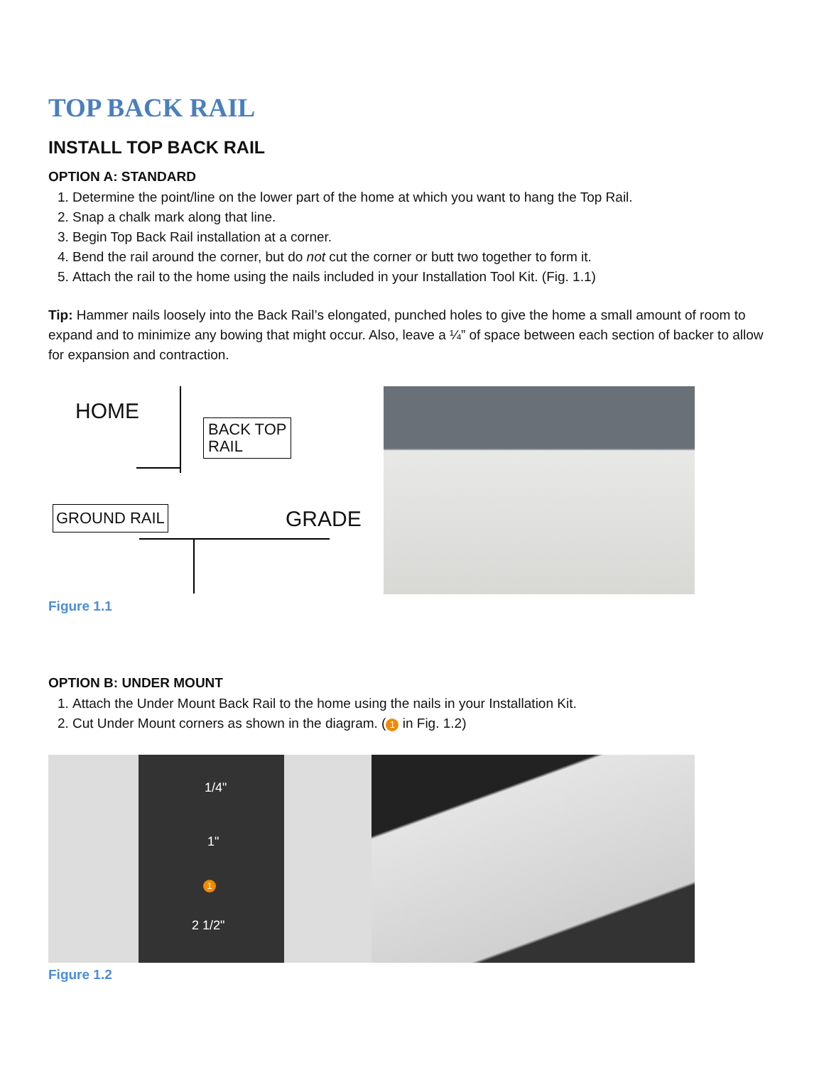TOP BACK RAIL
INSTALL TOP BACK RAIL
OPTION A: STANDARD
1. Determine the point/line on the lower part of the home at which you want to hang the Top Rail.
2. Snap a chalk mark along that line.
3. Begin Top Back Rail installation at a corner.
4. Bend the rail around the corner, but do not cut the corner or butt two together to form it.
5. Attach the rail to the home using the nails included in your Installation Tool Kit. (Fig. 1.1)
Tip: Hammer nails loosely into the Back Rail’s elongated, punched holes to give the home a small amount of room to expand and to minimize any bowing that might occur. Also, leave a ¼” of space between each section of backer to allow for expansion and contraction.
HOME
BACK TOP
RAIL
GROUND RAIL GRADE
Figure 1.1
OPTION B: UNDER MOUNT
1. Attach the Under Mount Back Rail to the home using the nails in your Installation Kit.
2. Cut Under Mount corners as shown in the diagram. (1 in Fig. 1.2)
1/4"
1"
1
2 1/2"
Figure 1.2